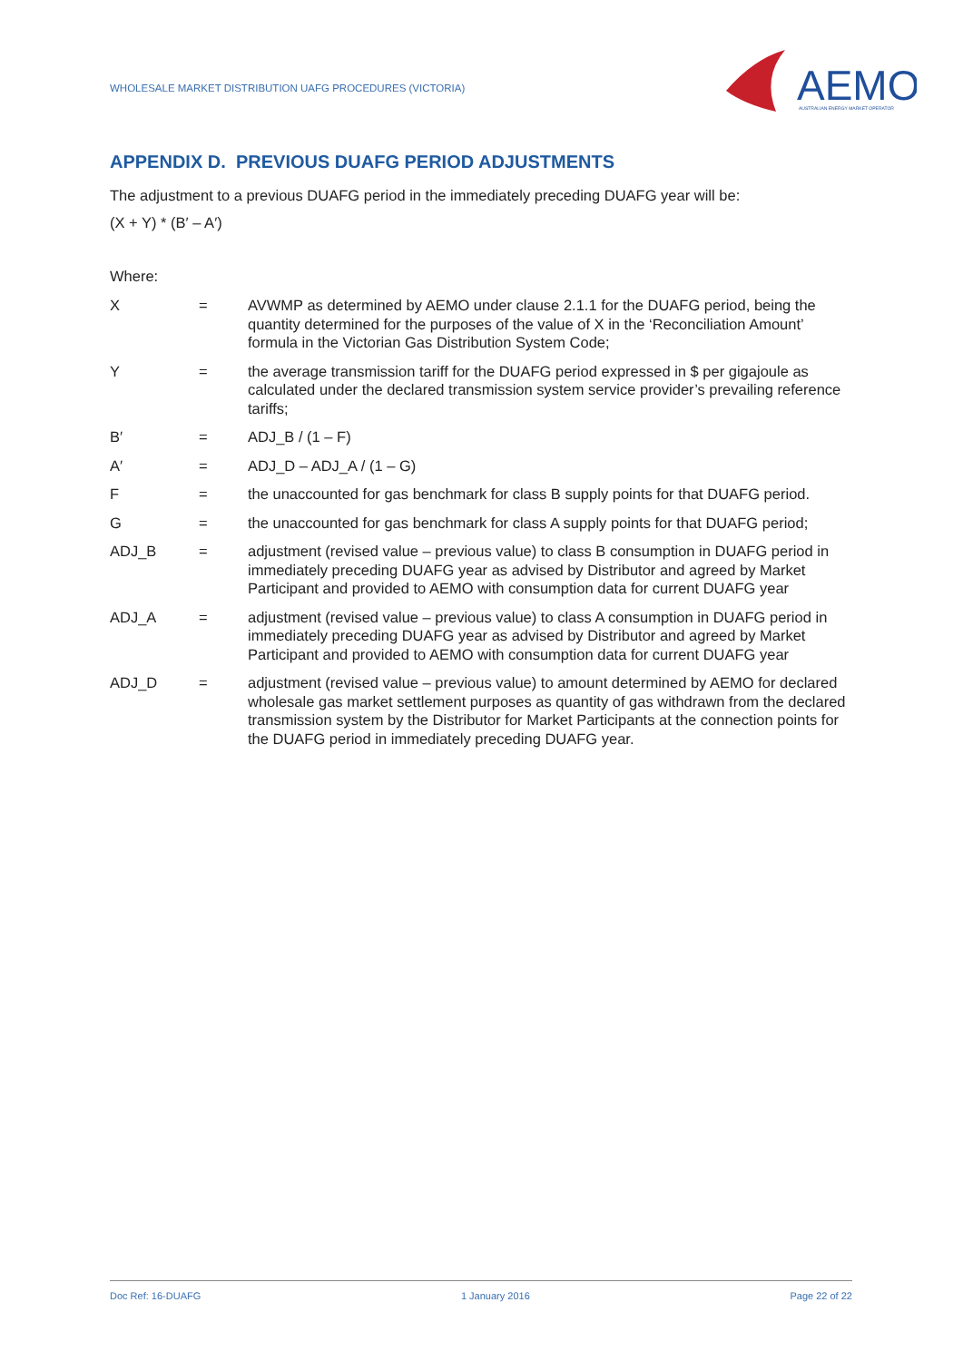WHOLESALE MARKET DISTRIBUTION UAFG PROCEDURES (VICTORIA)
AEMO
AUSTRALIAN ENERGY MARKET OPERATOR
APPENDIX D. PREVIOUS DUAFG PERIOD ADJUSTMENTS
The adjustment to a previous DUAFG period in the immediately preceding DUAFG year will be:
(X + Y) * (B′ – A′)
Where:
| X | = | AVWMP as determined by AEMO under clause 2.1.1 for the DUAFG period, being the quantity determined for the purposes of the value of X in the ‘Reconciliation Amount’ formula in the Victorian Gas Distribution System Code; |
| Y | = | the average transmission tariff for the DUAFG period expressed in $ per gigajoule as calculated under the declared transmission system service provider’s prevailing reference tariffs; |
| B′ | = | ADJ_B / (1 – F) |
| A′ | = | ADJ_D – ADJ_A / (1 – G) |
| F | = | the unaccounted for gas benchmark for class B supply points for that DUAFG period. |
| G | = | the unaccounted for gas benchmark for class A supply points for that DUAFG period; |
| ADJ_B | = | adjustment (revised value – previous value) to class B consumption in DUAFG period in immediately preceding DUAFG year as advised by Distributor and agreed by Market Participant and provided to AEMO with consumption data for current DUAFG year |
| ADJ_A | = | adjustment (revised value – previous value) to class A consumption in DUAFG period in immediately preceding DUAFG year as advised by Distributor and agreed by Market Participant and provided to AEMO with consumption data for current DUAFG year |
| ADJ_D | = | adjustment (revised value – previous value) to amount determined by AEMO for declared wholesale gas market settlement purposes as quantity of gas withdrawn from the declared transmission system by the Distributor for Market Participants at the connection points for the DUAFG period in immediately preceding DUAFG year. |
Doc Ref: 16-DUAFG 1 January 2016 Page 22 of 22